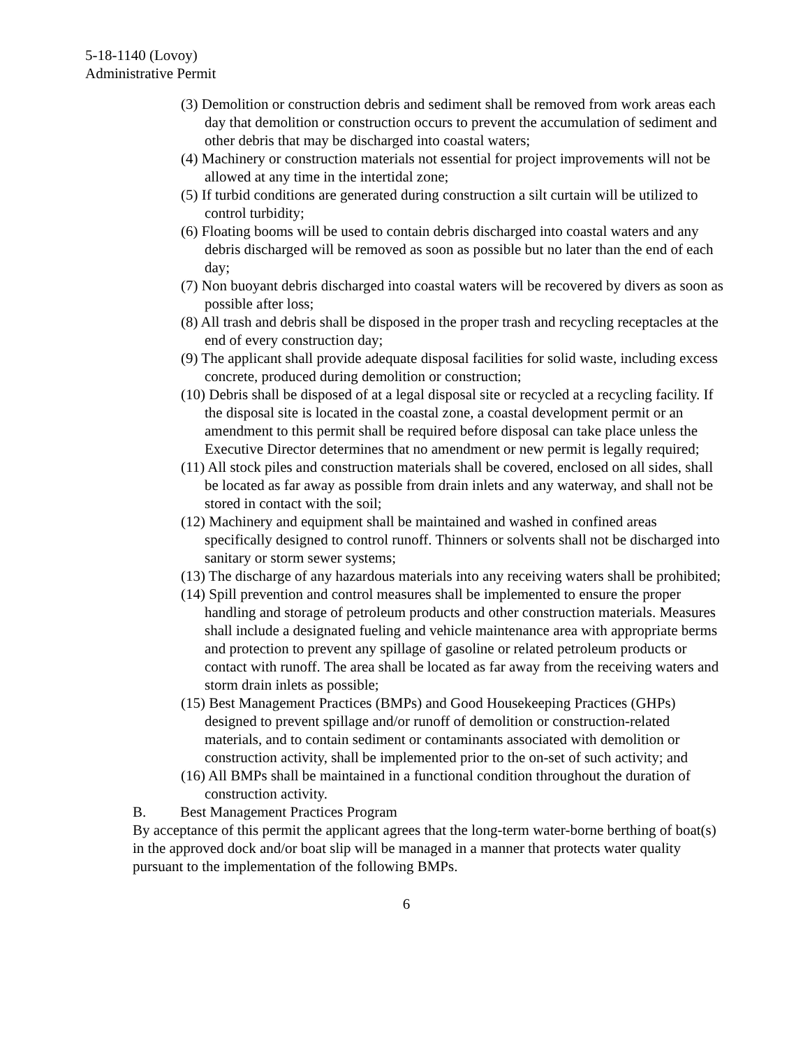5-18-1140 (Lovoy)
Administrative Permit
(3) Demolition or construction debris and sediment shall be removed from work areas each day that demolition or construction occurs to prevent the accumulation of sediment and other debris that may be discharged into coastal waters;
(4) Machinery or construction materials not essential for project improvements will not be allowed at any time in the intertidal zone;
(5) If turbid conditions are generated during construction a silt curtain will be utilized to control turbidity;
(6) Floating booms will be used to contain debris discharged into coastal waters and any debris discharged will be removed as soon as possible but no later than the end of each day;
(7) Non buoyant debris discharged into coastal waters will be recovered by divers as soon as possible after loss;
(8) All trash and debris shall be disposed in the proper trash and recycling receptacles at the end of every construction day;
(9) The applicant shall provide adequate disposal facilities for solid waste, including excess concrete, produced during demolition or construction;
(10) Debris shall be disposed of at a legal disposal site or recycled at a recycling facility. If the disposal site is located in the coastal zone, a coastal development permit or an amendment to this permit shall be required before disposal can take place unless the Executive Director determines that no amendment or new permit is legally required;
(11) All stock piles and construction materials shall be covered, enclosed on all sides, shall be located as far away as possible from drain inlets and any waterway, and shall not be stored in contact with the soil;
(12) Machinery and equipment shall be maintained and washed in confined areas specifically designed to control runoff. Thinners or solvents shall not be discharged into sanitary or storm sewer systems;
(13) The discharge of any hazardous materials into any receiving waters shall be prohibited;
(14) Spill prevention and control measures shall be implemented to ensure the proper handling and storage of petroleum products and other construction materials. Measures shall include a designated fueling and vehicle maintenance area with appropriate berms and protection to prevent any spillage of gasoline or related petroleum products or contact with runoff. The area shall be located as far away from the receiving waters and storm drain inlets as possible;
(15) Best Management Practices (BMPs) and Good Housekeeping Practices (GHPs) designed to prevent spillage and/or runoff of demolition or construction-related materials, and to contain sediment or contaminants associated with demolition or construction activity, shall be implemented prior to the on-set of such activity; and
(16) All BMPs shall be maintained in a functional condition throughout the duration of construction activity.
B. Best Management Practices Program
By acceptance of this permit the applicant agrees that the long-term water-borne berthing of boat(s) in the approved dock and/or boat slip will be managed in a manner that protects water quality pursuant to the implementation of the following BMPs.
6